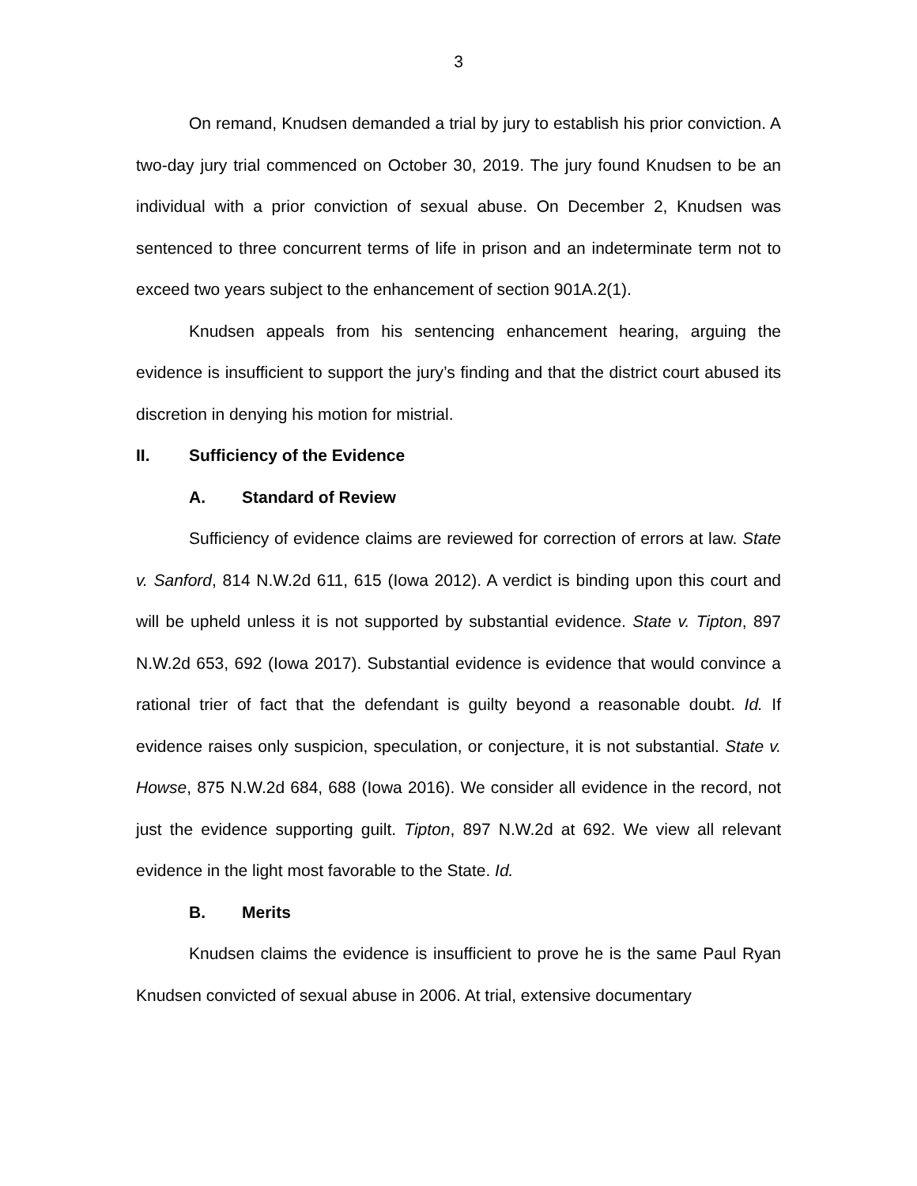3
On remand, Knudsen demanded a trial by jury to establish his prior conviction. A two-day jury trial commenced on October 30, 2019. The jury found Knudsen to be an individual with a prior conviction of sexual abuse. On December 2, Knudsen was sentenced to three concurrent terms of life in prison and an indeterminate term not to exceed two years subject to the enhancement of section 901A.2(1).
Knudsen appeals from his sentencing enhancement hearing, arguing the evidence is insufficient to support the jury’s finding and that the district court abused its discretion in denying his motion for mistrial.
II. Sufficiency of the Evidence
A. Standard of Review
Sufficiency of evidence claims are reviewed for correction of errors at law. State v. Sanford, 814 N.W.2d 611, 615 (Iowa 2012). A verdict is binding upon this court and will be upheld unless it is not supported by substantial evidence. State v. Tipton, 897 N.W.2d 653, 692 (Iowa 2017). Substantial evidence is evidence that would convince a rational trier of fact that the defendant is guilty beyond a reasonable doubt. Id. If evidence raises only suspicion, speculation, or conjecture, it is not substantial. State v. Howse, 875 N.W.2d 684, 688 (Iowa 2016). We consider all evidence in the record, not just the evidence supporting guilt. Tipton, 897 N.W.2d at 692. We view all relevant evidence in the light most favorable to the State. Id.
B. Merits
Knudsen claims the evidence is insufficient to prove he is the same Paul Ryan Knudsen convicted of sexual abuse in 2006. At trial, extensive documentary